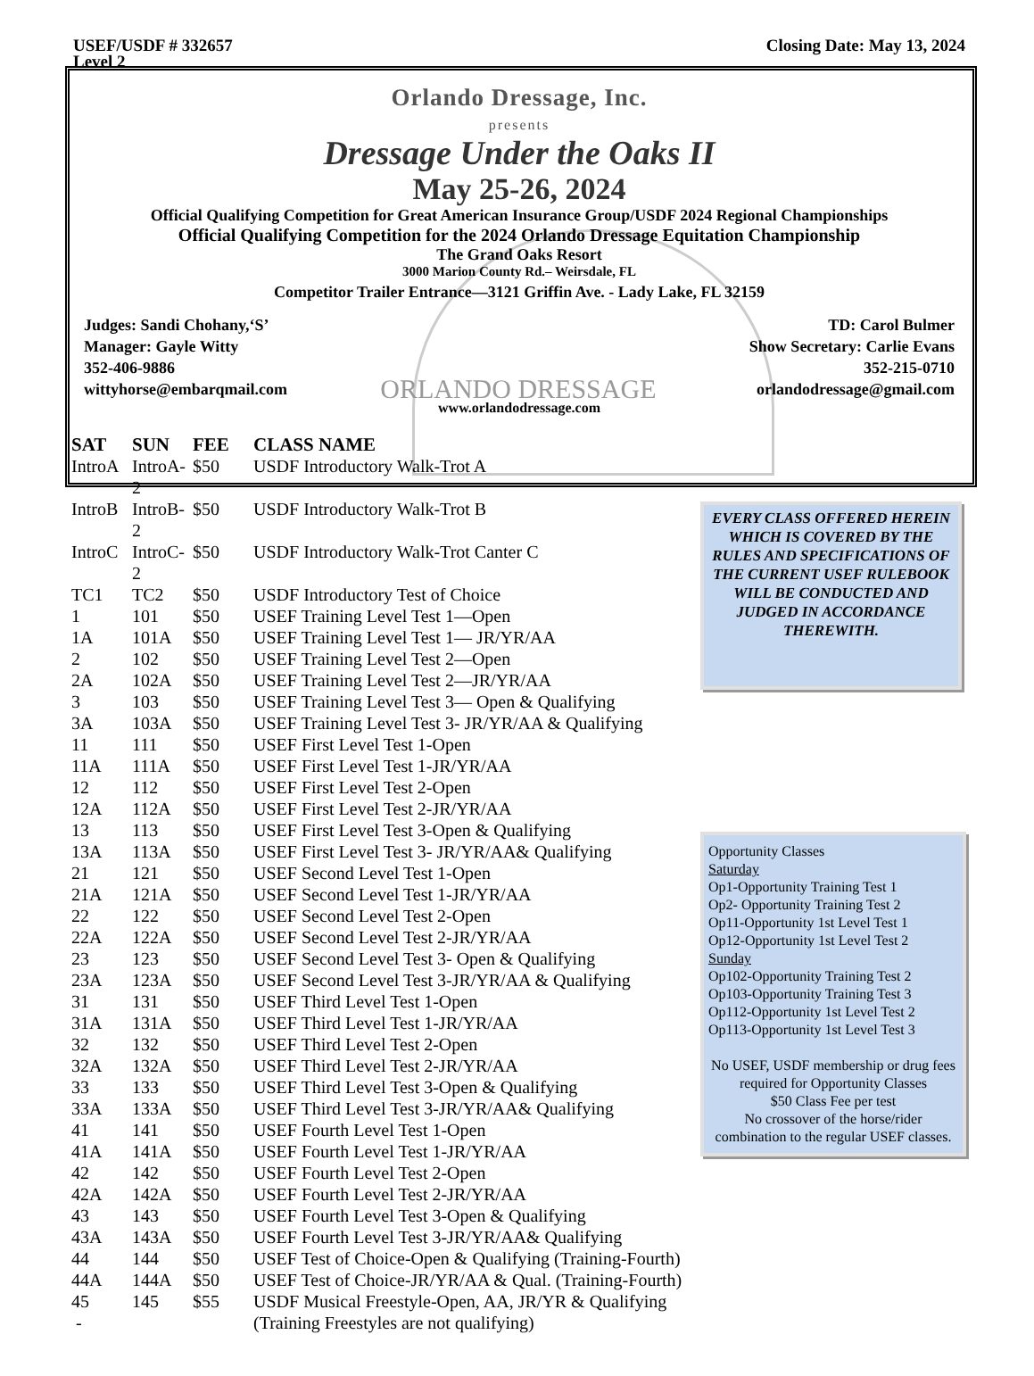USEF/USDF # 332657
Level 2
Closing Date: May 13, 2024
Orlando Dressage, Inc.
presents
Dressage Under the Oaks II
May 25-26, 2024
Official Qualifying Competition for Great American Insurance Group/USDF 2024 Regional Championships
Official Qualifying Competition for the 2024 Orlando Dressage Equitation Championship
The Grand Oaks Resort
3000 Marion County Rd.– Weirsdale, FL
Competitor Trailer Entrance—3121 Griffin Ave. - Lady Lake, FL 32159
Judges: Sandi Chohany,‘S’
Manager: Gayle Witty
352-406-9886
wittyhorse@embarqmail.com
ORLANDO DRESSAGE
TD: Carol Bulmer
Show Secretary: Carlie Evans
352-215-0710
orlandodressage@gmail.com
www.orlandodressage.com
| SAT | SUN | FEE | CLASS NAME |
| --- | --- | --- | --- |
| IntroA | IntroA-2 | $50 | USDF Introductory Walk-Trot A |
| IntroB | IntroB-2 | $50 | USDF Introductory Walk-Trot B |
| IntroC | IntroC-2 | $50 | USDF Introductory Walk-Trot Canter C |
| TC1 | TC2 | $50 | USDF Introductory Test of Choice |
| 1 | 101 | $50 | USEF Training Level Test 1—Open |
| 1A | 101A | $50 | USEF Training Level Test 1— JR/YR/AA |
| 2 | 102 | $50 | USEF Training Level Test 2—Open |
| 2A | 102A | $50 | USEF Training Level Test 2—JR/YR/AA |
| 3 | 103 | $50 | USEF Training Level Test 3— Open & Qualifying |
| 3A | 103A | $50 | USEF Training Level Test 3- JR/YR/AA & Qualifying |
| 11 | 111 | $50 | USEF First Level Test 1-Open |
| 11A | 111A | $50 | USEF First Level Test 1-JR/YR/AA |
| 12 | 112 | $50 | USEF First Level Test 2-Open |
| 12A | 112A | $50 | USEF First Level Test 2-JR/YR/AA |
| 13 | 113 | $50 | USEF First Level Test 3-Open & Qualifying |
| 13A | 113A | $50 | USEF First Level Test 3- JR/YR/AA& Qualifying |
| 21 | 121 | $50 | USEF Second Level Test 1-Open |
| 21A | 121A | $50 | USEF Second Level Test 1-JR/YR/AA |
| 22 | 122 | $50 | USEF Second Level Test 2-Open |
| 22A | 122A | $50 | USEF Second Level Test 2-JR/YR/AA |
| 23 | 123 | $50 | USEF Second Level Test 3- Open & Qualifying |
| 23A | 123A | $50 | USEF Second Level Test 3-JR/YR/AA & Qualifying |
| 31 | 131 | $50 | USEF Third Level Test 1-Open |
| 31A | 131A | $50 | USEF Third Level Test 1-JR/YR/AA |
| 32 | 132 | $50 | USEF Third Level Test 2-Open |
| 32A | 132A | $50 | USEF Third Level Test 2-JR/YR/AA |
| 33 | 133 | $50 | USEF Third Level Test 3-Open & Qualifying |
| 33A | 133A | $50 | USEF Third Level Test 3-JR/YR/AA& Qualifying |
| 41 | 141 | $50 | USEF Fourth Level Test 1-Open |
| 41A | 141A | $50 | USEF Fourth Level Test 1-JR/YR/AA |
| 42 | 142 | $50 | USEF Fourth Level Test 2-Open |
| 42A | 142A | $50 | USEF Fourth Level Test 2-JR/YR/AA |
| 43 | 143 | $50 | USEF Fourth Level Test 3-Open & Qualifying |
| 43A | 143A | $50 | USEF Fourth Level Test 3-JR/YR/AA& Qualifying |
| 44 | 144 | $50 | USEF Test of Choice-Open & Qualifying (Training-Fourth) |
| 44A | 144A | $50 | USEF Test of Choice-JR/YR/AA & Qual. (Training-Fourth) |
| 45 | 145 | $55 | USDF Musical Freestyle-Open, AA, JR/YR & Qualifying |
| - | | | (Training Freestyles are not qualifying) |
EVERY CLASS OFFERED HEREIN WHICH IS COVERED BY THE RULES AND SPECIFICATIONS OF THE CURRENT USEF RULEBOOK WILL BE CONDUCTED AND JUDGED IN ACCORDANCE THEREWITH.
Opportunity Classes
Saturday
Op1-Opportunity Training Test 1
Op2- Opportunity Training Test 2
Op11-Opportunity 1st Level Test 1
Op12-Opportunity 1st Level Test 2
Sunday
Op102-Opportunity Training Test 2
Op103-Opportunity Training Test 3
Op112-Opportunity 1st Level Test 2
Op113-Opportunity 1st Level Test 3
No USEF, USDF membership or drug fees required for Opportunity Classes
$50 Class Fee per test
No crossover of the horse/rider combination to the regular USEF classes.